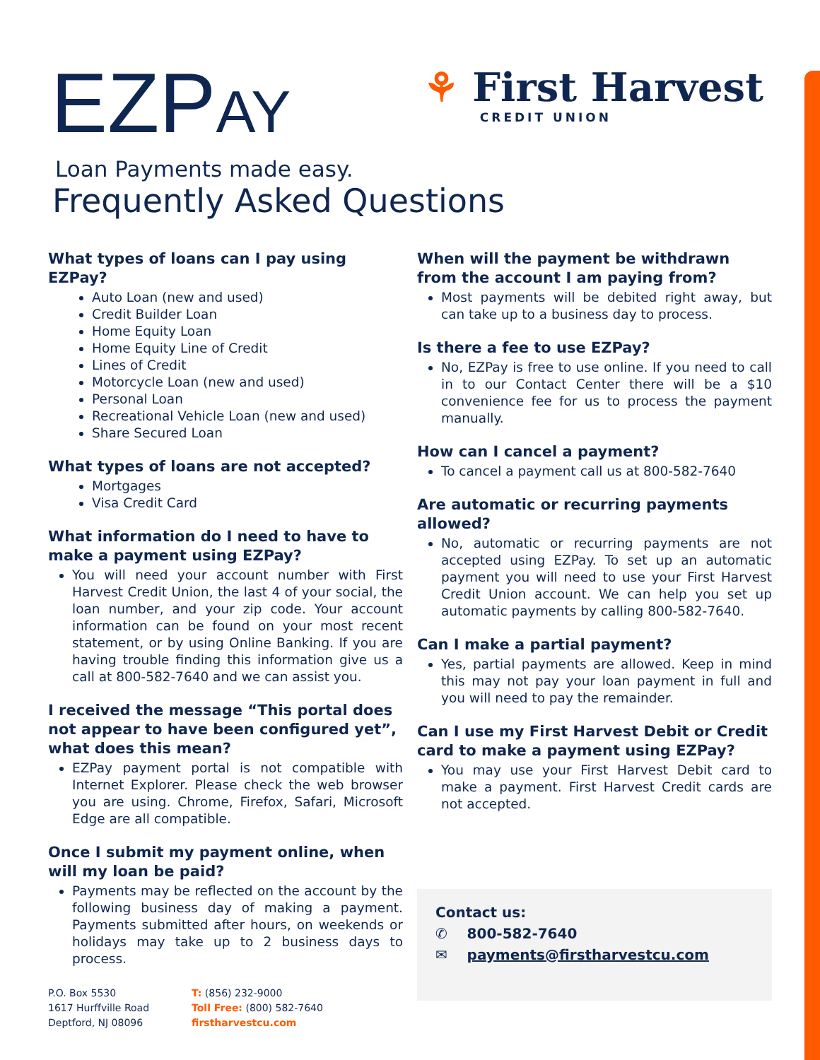EZPAY
⚘ First Harvest
CREDIT UNION
Loan Payments made easy.
Frequently Asked Questions
What types of loans can I pay using EZPay?
Auto Loan (new and used)
Credit Builder Loan
Home Equity Loan
Home Equity Line of Credit
Lines of Credit
Motorcycle Loan (new and used)
Personal Loan
Recreational Vehicle Loan (new and used)
Share Secured Loan
What types of loans are not accepted?
Mortgages
Visa Credit Card
What information do I need to have to make a payment using EZPay?
You will need your account number with First Harvest Credit Union, the last 4 of your social, the loan number, and your zip code. Your account information can be found on your most recent statement, or by using Online Banking. If you are having trouble finding this information give us a call at 800-582-7640 and we can assist you.
I received the message “This portal does not appear to have been configured yet”, what does this mean?
EZPay payment portal is not compatible with Internet Explorer. Please check the web browser you are using. Chrome, Firefox, Safari, Microsoft Edge are all compatible.
Once I submit my payment online, when will my loan be paid?
Payments may be reflected on the account by the following business day of making a payment. Payments submitted after hours, on weekends or holidays may take up to 2 business days to process.
When will the payment be withdrawn from the account I am paying from?
Most payments will be debited right away, but can take up to a business day to process.
Is there a fee to use EZPay?
No, EZPay is free to use online. If you need to call in to our Contact Center there will be a $10 convenience fee for us to process the payment manually.
How can I cancel a payment?
To cancel a payment call us at 800-582-7640
Are automatic or recurring payments allowed?
No, automatic or recurring payments are not accepted using EZPay. To set up an automatic payment you will need to use your First Harvest Credit Union account. We can help you set up automatic payments by calling 800-582-7640.
Can I make a partial payment?
Yes, partial payments are allowed. Keep in mind this may not pay your loan payment in full and you will need to pay the remainder.
Can I use my First Harvest Debit or Credit card to make a payment using EZPay?
You may use your First Harvest Debit card to make a payment. First Harvest Credit cards are not accepted.
Contact us:
✆ 800-582-7640
✉ payments@firstharvestcu.com
P.O. Box 5530
1617 Hurffville Road
Deptford, NJ 08096
T: (856) 232-9000
Toll Free: (800) 582-7640
firstharvestcu.com